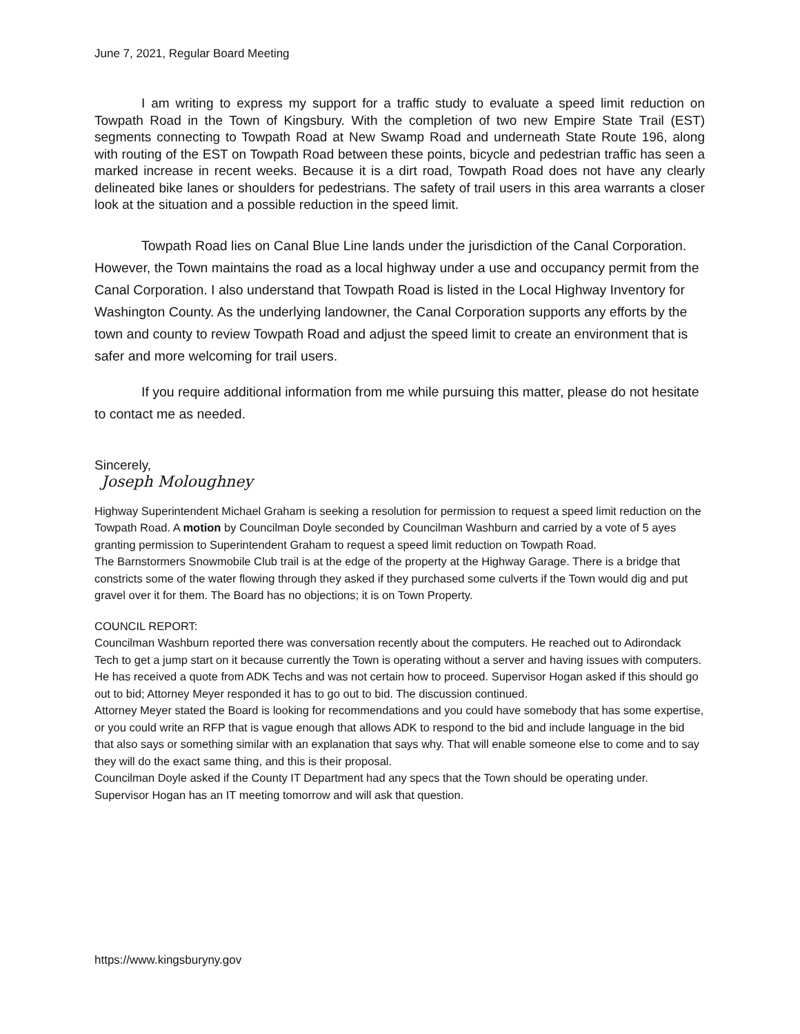June 7, 2021, Regular Board Meeting
I am writing to express my support for a traffic study to evaluate a speed limit reduction on Towpath Road in the Town of Kingsbury. With the completion of two new Empire State Trail (EST) segments connecting to Towpath Road at New Swamp Road and underneath State Route 196, along with routing of the EST on Towpath Road between these points, bicycle and pedestrian traffic has seen a marked increase in recent weeks. Because it is a dirt road, Towpath Road does not have any clearly delineated bike lanes or shoulders for pedestrians. The safety of trail users in this area warrants a closer look at the situation and a possible reduction in the speed limit.
Towpath Road lies on Canal Blue Line lands under the jurisdiction of the Canal Corporation. However, the Town maintains the road as a local highway under a use and occupancy permit from the Canal Corporation. I also understand that Towpath Road is listed in the Local Highway Inventory for Washington County. As the underlying landowner, the Canal Corporation supports any efforts by the town and county to review Towpath Road and adjust the speed limit to create an environment that is safer and more welcoming for trail users.
If you require additional information from me while pursuing this matter, please do not hesitate to contact me as needed.
Sincerely,
Joseph Moloughney
Highway Superintendent Michael Graham is seeking a resolution for permission to request a speed limit reduction on the Towpath Road. A motion by Councilman Doyle seconded by Councilman Washburn and carried by a vote of 5 ayes granting permission to Superintendent Graham to request a speed limit reduction on Towpath Road.
The Barnstormers Snowmobile Club trail is at the edge of the property at the Highway Garage. There is a bridge that constricts some of the water flowing through they asked if they purchased some culverts if the Town would dig and put gravel over it for them. The Board has no objections; it is on Town Property.
COUNCIL REPORT:
Councilman Washburn reported there was conversation recently about the computers. He reached out to Adirondack Tech to get a jump start on it because currently the Town is operating without a server and having issues with computers. He has received a quote from ADK Techs and was not certain how to proceed. Supervisor Hogan asked if this should go out to bid; Attorney Meyer responded it has to go out to bid. The discussion continued.
Attorney Meyer stated the Board is looking for recommendations and you could have somebody that has some expertise, or you could write an RFP that is vague enough that allows ADK to respond to the bid and include language in the bid that also says or something similar with an explanation that says why. That will enable someone else to come and to say they will do the exact same thing, and this is their proposal.
Councilman Doyle asked if the County IT Department had any specs that the Town should be operating under. Supervisor Hogan has an IT meeting tomorrow and will ask that question.
https://www.kingsburyny.gov